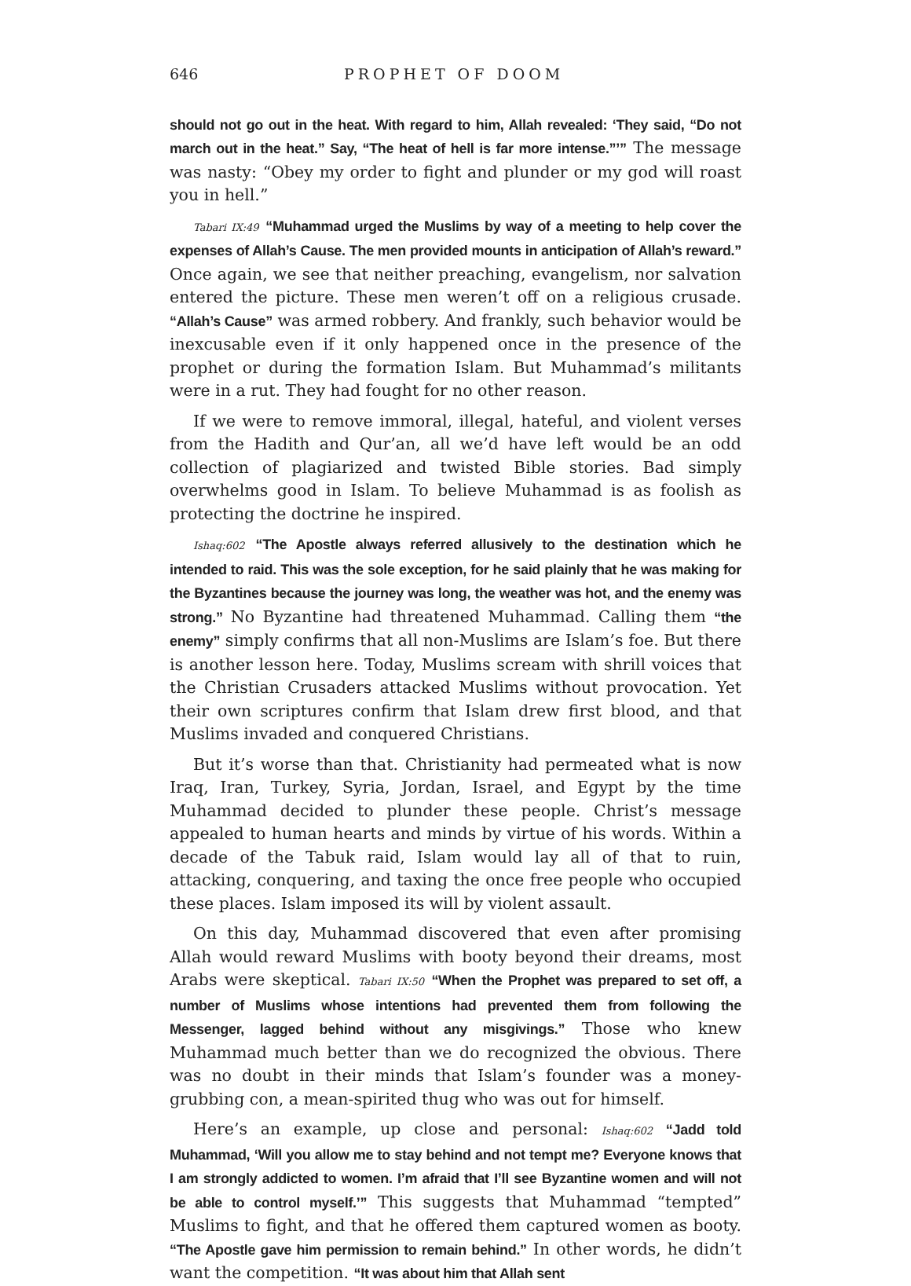646 PROPHET OF DOOM
should not go out in the heat. With regard to him, Allah revealed: ‘They said, “Do not march out in the heat.” Say, “The heat of hell is far more intense.”’” The message was nasty: “Obey my order to fight and plunder or my god will roast you in hell.”
Tabari IX:49 “Muhammad urged the Muslims by way of a meeting to help cover the expenses of Allah’s Cause. The men provided mounts in anticipation of Allah’s reward.” Once again, we see that neither preaching, evangelism, nor salvation entered the picture. These men weren’t off on a religious crusade. “Allah’s Cause” was armed robbery. And frankly, such behavior would be inexcusable even if it only happened once in the presence of the prophet or during the formation Islam. But Muhammad’s militants were in a rut. They had fought for no other reason.
If we were to remove immoral, illegal, hateful, and violent verses from the Hadith and Qur’an, all we’d have left would be an odd collection of plagiarized and twisted Bible stories. Bad simply overwhelms good in Islam. To believe Muhammad is as foolish as protecting the doctrine he inspired.
Ishaq:602 “The Apostle always referred allusively to the destination which he intended to raid. This was the sole exception, for he said plainly that he was making for the Byzantines because the journey was long, the weather was hot, and the enemy was strong.” No Byzantine had threatened Muhammad. Calling them “the enemy” simply confirms that all non-Muslims are Islam’s foe. But there is another lesson here. Today, Muslims scream with shrill voices that the Christian Crusaders attacked Muslims without provocation. Yet their own scriptures confirm that Islam drew first blood, and that Muslims invaded and conquered Christians.
But it’s worse than that. Christianity had permeated what is now Iraq, Iran, Turkey, Syria, Jordan, Israel, and Egypt by the time Muhammad decided to plunder these people. Christ’s message appealed to human hearts and minds by virtue of his words. Within a decade of the Tabuk raid, Islam would lay all of that to ruin, attacking, conquering, and taxing the once free people who occupied these places. Islam imposed its will by violent assault.
On this day, Muhammad discovered that even after promising Allah would reward Muslims with booty beyond their dreams, most Arabs were skeptical. Tabari IX:50 “When the Prophet was prepared to set off, a number of Muslims whose intentions had prevented them from following the Messenger, lagged behind without any misgivings.” Those who knew Muhammad much better than we do recognized the obvious. There was no doubt in their minds that Islam’s founder was a money-grubbing con, a mean-spirited thug who was out for himself.
Here’s an example, up close and personal: Ishaq:602 “Jadd told Muhammad, ‘Will you allow me to stay behind and not tempt me? Everyone knows that I am strongly addicted to women. I’m afraid that I’ll see Byzantine women and will not be able to control myself.’” This suggests that Muhammad “tempted” Muslims to fight, and that he offered them captured women as booty. “The Apostle gave him permission to remain behind.” In other words, he didn’t want the competition. “It was about him that Allah sent